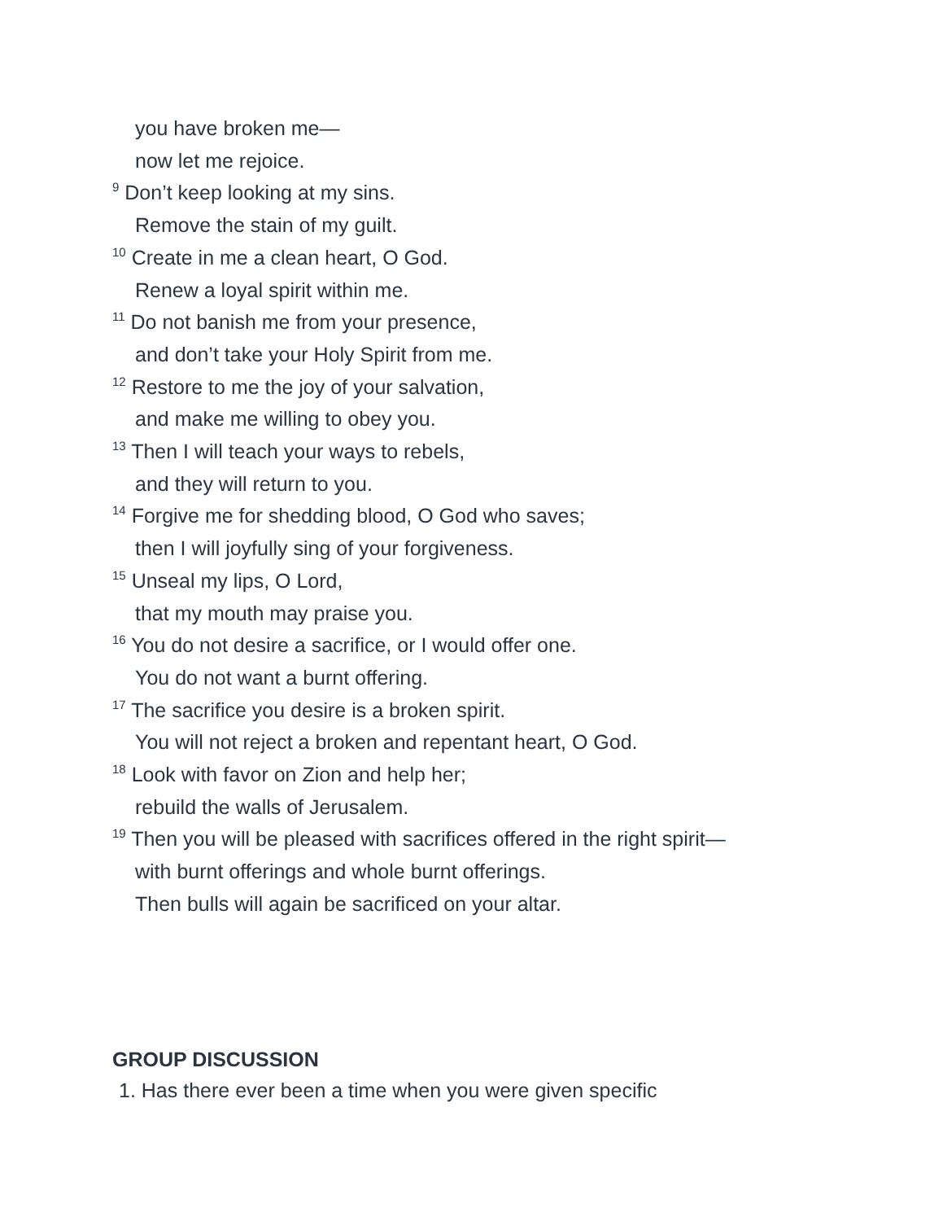you have broken me—
now let me rejoice.
<sup>9</sup> Don’t keep looking at my sins.
Remove the stain of my guilt.
<sup>10</sup> Create in me a clean heart, O God.
Renew a loyal spirit within me.
<sup>11</sup> Do not banish me from your presence,
and don’t take your Holy Spirit from me.
<sup>12</sup> Restore to me the joy of your salvation,
and make me willing to obey you.
<sup>13</sup> Then I will teach your ways to rebels,
and they will return to you.
<sup>14</sup> Forgive me for shedding blood, O God who saves;
then I will joyfully sing of your forgiveness.
<sup>15</sup> Unseal my lips, O Lord,
that my mouth may praise you.
<sup>16</sup> You do not desire a sacrifice, or I would offer one.
You do not want a burnt offering.
<sup>17</sup> The sacrifice you desire is a broken spirit.
You will not reject a broken and repentant heart, O God.
<sup>18</sup> Look with favor on Zion and help her;
rebuild the walls of Jerusalem.
<sup>19</sup> Then you will be pleased with sacrifices offered in the right spirit—
with burnt offerings and whole burnt offerings.
Then bulls will again be sacrificed on your altar.
GROUP DISCUSSION
1. Has there ever been a time when you were given specific